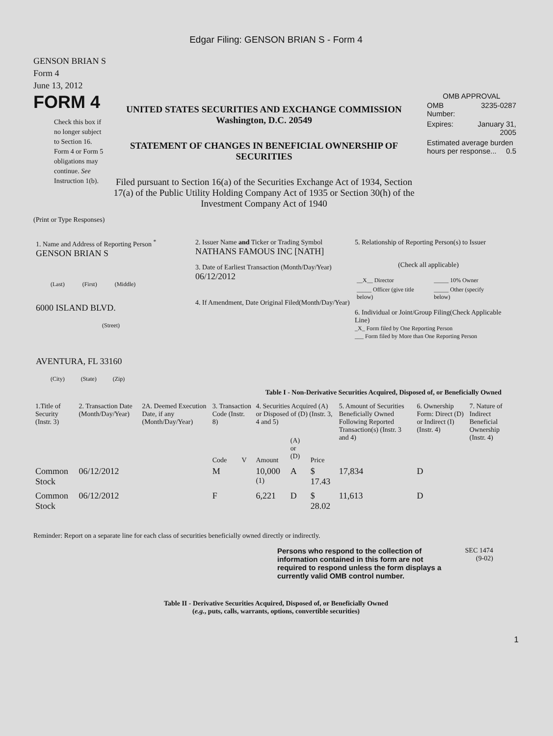Edgar Filing: GENSON BRIAN S - Form 4
GENSON BRIAN S
Form 4
June 13, 2012
FORM 4
Check this box if no longer subject to Section 16. Form 4 or Form 5 obligations may continue. See Instruction 1(b).
UNITED STATES SECURITIES AND EXCHANGE COMMISSION
Washington, D.C. 20549
STATEMENT OF CHANGES IN BENEFICIAL OWNERSHIP OF SECURITIES
Filed pursuant to Section 16(a) of the Securities Exchange Act of 1934, Section 17(a) of the Public Utility Holding Company Act of 1935 or Section 30(h) of the Investment Company Act of 1940
OMB APPROVAL
| OMB Number: | 3235-0287 |
| Expires: | January 31, 2005 |
| Estimated average burden hours per response... 0.5 | |
(Print or Type Responses)
1. Name and Address of Reporting Person <sup>*</sup>
GENSON BRIAN S
(Last) (First) (Middle)
6000 ISLAND BLVD.
(Street)
AVENTURA, FL 33160
(City) (State) (Zip)
2. Issuer Name and Ticker or Trading Symbol
NATHANS FAMOUS INC [NATH]
3. Date of Earliest Transaction (Month/Day/Year)
06/12/2012
4. If Amendment, Date Original Filed(Month/Day/Year)
5. Relationship of Reporting Person(s) to Issuer
(Check all applicable)
| __X__ Director | _____ 10% Owner |
| _____ Officer (give title below) | _____ Other (specify below) |
6. Individual or Joint/Group Filing(Check Applicable Line)
_X_ Form filed by One Reporting Person
___ Form filed by More than One Reporting Person
Table I - Non-Derivative Securities Acquired, Disposed of, or Beneficially Owned
| 1.Title of Security (Instr. 3) | 2. Transaction Date (Month/Day/Year) | 2A. Deemed Execution Date, if any (Month/Day/Year) | 3. Transaction Code (Instr. 8) | | 4. Securities Acquired (A) or Disposed of (D) (Instr. 3, 4 and 5) | | | 5. Amount of Securities Beneficially Owned Following Reported Transaction(s) (Instr. 3 and 4) | 6. Ownership Form: Direct (D) or Indirect (I) (Instr. 4) | 7. Nature of Indirect Beneficial Ownership (Instr. 4) |
| --- | --- | --- | --- | --- | --- | --- | --- | --- | --- | --- |
| | | | Code | V | Amount | (A) or (D) | Price | | | |
| Common Stock | 06/12/2012 | | M | | 10,000 <sup>(1)</sup> | A | $ 17.43 | 17,834 | D | |
| Common Stock | 06/12/2012 | | F | | 6,221 | D | $ 28.02 | 11,613 | D | |
Reminder: Report on a separate line for each class of securities beneficially owned directly or indirectly.
Persons who respond to the collection of information contained in this form are not required to respond unless the form displays a currently valid OMB control number.
SEC 1474
(9-02)
Table II - Derivative Securities Acquired, Disposed of, or Beneficially Owned
(e.g., puts, calls, warrants, options, convertible securities)
1